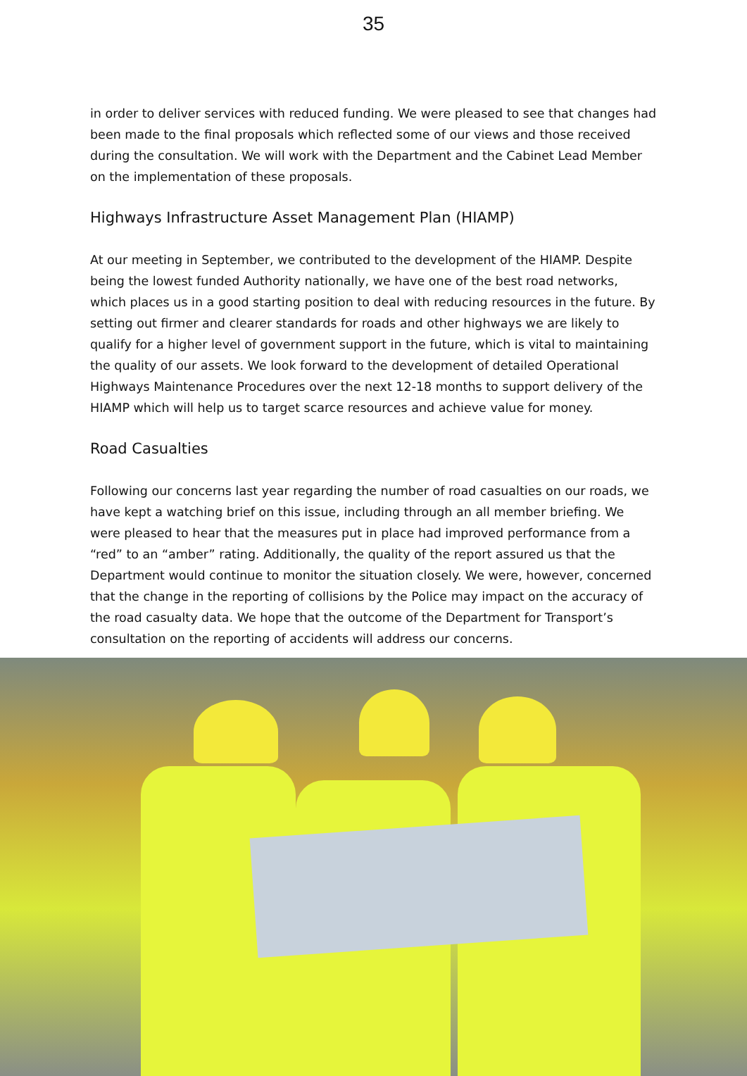35
in order to deliver services with reduced funding. We were pleased to see that changes had been made to the final proposals which reflected some of our views and those received during the consultation. We will work with the Department and the Cabinet Lead Member on the implementation of these proposals.
Highways Infrastructure Asset Management Plan (HIAMP)
At our meeting in September, we contributed to the development of the HIAMP. Despite being the lowest funded Authority nationally, we have one of the best road networks, which places us in a good starting position to deal with reducing resources in the future. By setting out firmer and clearer standards for roads and other highways we are likely to qualify for a higher level of government support in the future, which is vital to maintaining the quality of our assets. We look forward to the development of detailed Operational Highways Maintenance Procedures over the next 12-18 months to support delivery of the HIAMP which will help us to target scarce resources and achieve value for money.
Road Casualties
Following our concerns last year regarding the number of road casualties on our roads, we have kept a watching brief on this issue, including through an all member briefing. We were pleased to hear that the measures put in place had improved performance from a “red” to an “amber” rating. Additionally, the quality of the report assured us that the Department would continue to monitor the situation closely. We were, however, concerned that the change in the reporting of collisions by the Police may impact on the accuracy of the road casualty data. We hope that the outcome of the Department for Transport’s consultation on the reporting of accidents will address our concerns.